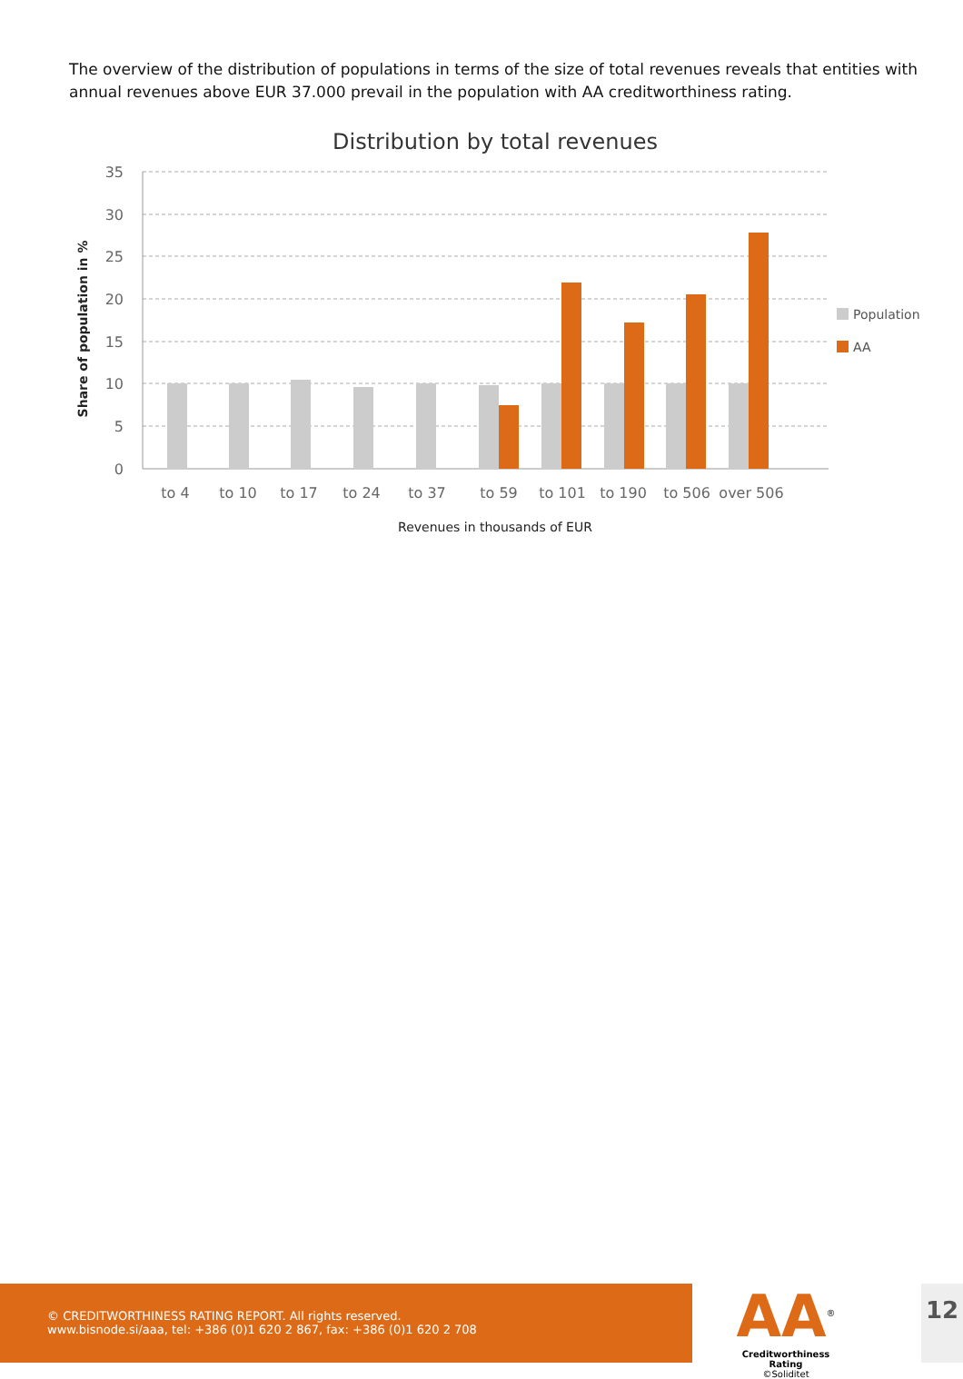The overview of the distribution of populations in terms of the size of total revenues reveals that entities with annual revenues above EUR 37.000 prevail in the population with AA creditworthiness rating.
Distribution by total revenues
35
30
25
20
15
10
5
0
to 4
to 10
to 17
to 24
to 37
to 59
to 101
to 190
to 506
over 506
Revenues in thousands of EUR
Share of population in %
Population
AA
© CREDITWORTHINESS RATING REPORT. All rights reserved.
www.bisnode.si/aaa, tel: +386 (0)1 620 2 867, fax: +386 (0)1 620 2 708
AA<sup>®</sup>
Creditworthiness Rating
©Soliditet
12